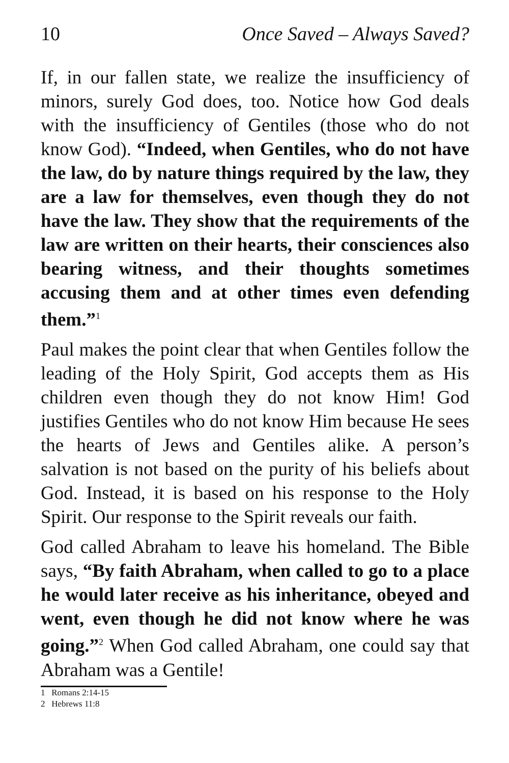10 Once Saved – Always Saved?
If, in our fallen state, we realize the insufficiency of minors, surely God does, too. Notice how God deals with the insufficiency of Gentiles (those who do not know God). “Indeed, when Gentiles, who do not have the law, do by nature things required by the law, they are a law for themselves, even though they do not have the law. They show that the requirements of the law are written on their hearts, their consciences also bearing witness, and their thoughts sometimes accusing them and at other times even defending them.”<sup>1</sup>
Paul makes the point clear that when Gentiles follow the leading of the Holy Spirit, God accepts them as His children even though they do not know Him! God justifies Gentiles who do not know Him because He sees the hearts of Jews and Gentiles alike. A person’s salvation is not based on the purity of his beliefs about God. Instead, it is based on his response to the Holy Spirit. Our response to the Spirit reveals our faith.
God called Abraham to leave his homeland. The Bible says, “By faith Abraham, when called to go to a place he would later receive as his inheritance, obeyed and went, even though he did not know where he was going.”<sup>2</sup> When God called Abraham, one could say that Abraham was a Gentile!
1 Romans 2:14-15
2 Hebrews 11:8